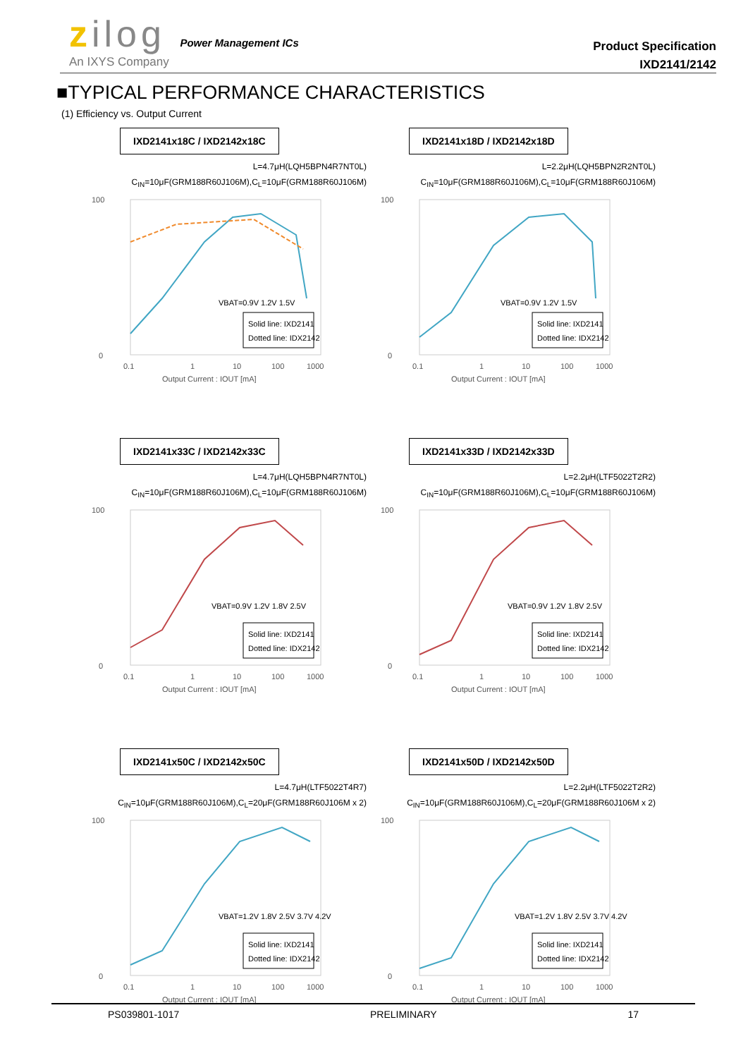zilog Power Management ICs
An IXYS Company
Product Specification
IXD2141/2142
■TYPICAL PERFORMANCE CHARACTERISTICS
(1) Efficiency vs. Output Current
IXD2141x18C / IXD2142x18C
L=4.7μH(LQH5BPN4R7NT0L)
C<sub>IN</sub>=10μF(GRM188R60J106M),C<sub>L</sub>=10μF(GRM188R60J106M)
100
0
0.1
1
10
100
1000
VBAT=0.9V 1.2V 1.5V
Solid line: IXD2141
Dotted line: IDX2142
Output Current : IOUT [mA]
IXD2141x18D / IXD2142x18D
L=2.2μH(LQH5BPN2R2NT0L)
C<sub>IN</sub>=10μF(GRM188R60J106M),C<sub>L</sub>=10μF(GRM188R60J106M)
100
0
0.1
1
10
100
1000
VBAT=0.9V 1.2V 1.5V
Solid line: IXD2141
Dotted line: IDX2142
Output Current : IOUT [mA]
IXD2141x33C / IXD2142x33C
L=4.7μH(LQH5BPN4R7NT0L)
C<sub>IN</sub>=10μF(GRM188R60J106M),C<sub>L</sub>=10μF(GRM188R60J106M)
100
0
0.1
1
10
100
1000
VBAT=0.9V 1.2V 1.8V 2.5V
Solid line: IXD2141
Dotted line: IDX2142
Output Current : IOUT [mA]
IXD2141x33D / IXD2142x33D
L=2.2μH(LTF5022T2R2)
C<sub>IN</sub>=10μF(GRM188R60J106M),C<sub>L</sub>=10μF(GRM188R60J106M)
100
0
0.1
1
10
100
1000
VBAT=0.9V 1.2V 1.8V 2.5V
Solid line: IXD2141
Dotted line: IDX2142
Output Current : IOUT [mA]
IXD2141x50C / IXD2142x50C
L=4.7μH(LTF5022T4R7)
C<sub>IN</sub>=10μF(GRM188R60J106M),C<sub>L</sub>=20μF(GRM188R60J106M x 2)
100
0
0.1
1
10
100
1000
VBAT=1.2V 1.8V 2.5V 3.7V 4.2V
Solid line: IXD2141
Dotted line: IDX2142
Output Current : IOUT [mA]
IXD2141x50D / IXD2142x50D
L=2.2μH(LTF5022T2R2)
C<sub>IN</sub>=10μF(GRM188R60J106M),C<sub>L</sub>=20μF(GRM188R60J106M x 2)
100
0
0.1
1
10
100
1000
VBAT=1.2V 1.8V 2.5V 3.7V 4.2V
Solid line: IXD2141
Dotted line: IDX2142
Output Current : IOUT [mA]
PS039801-1017 PRELIMINARY 17